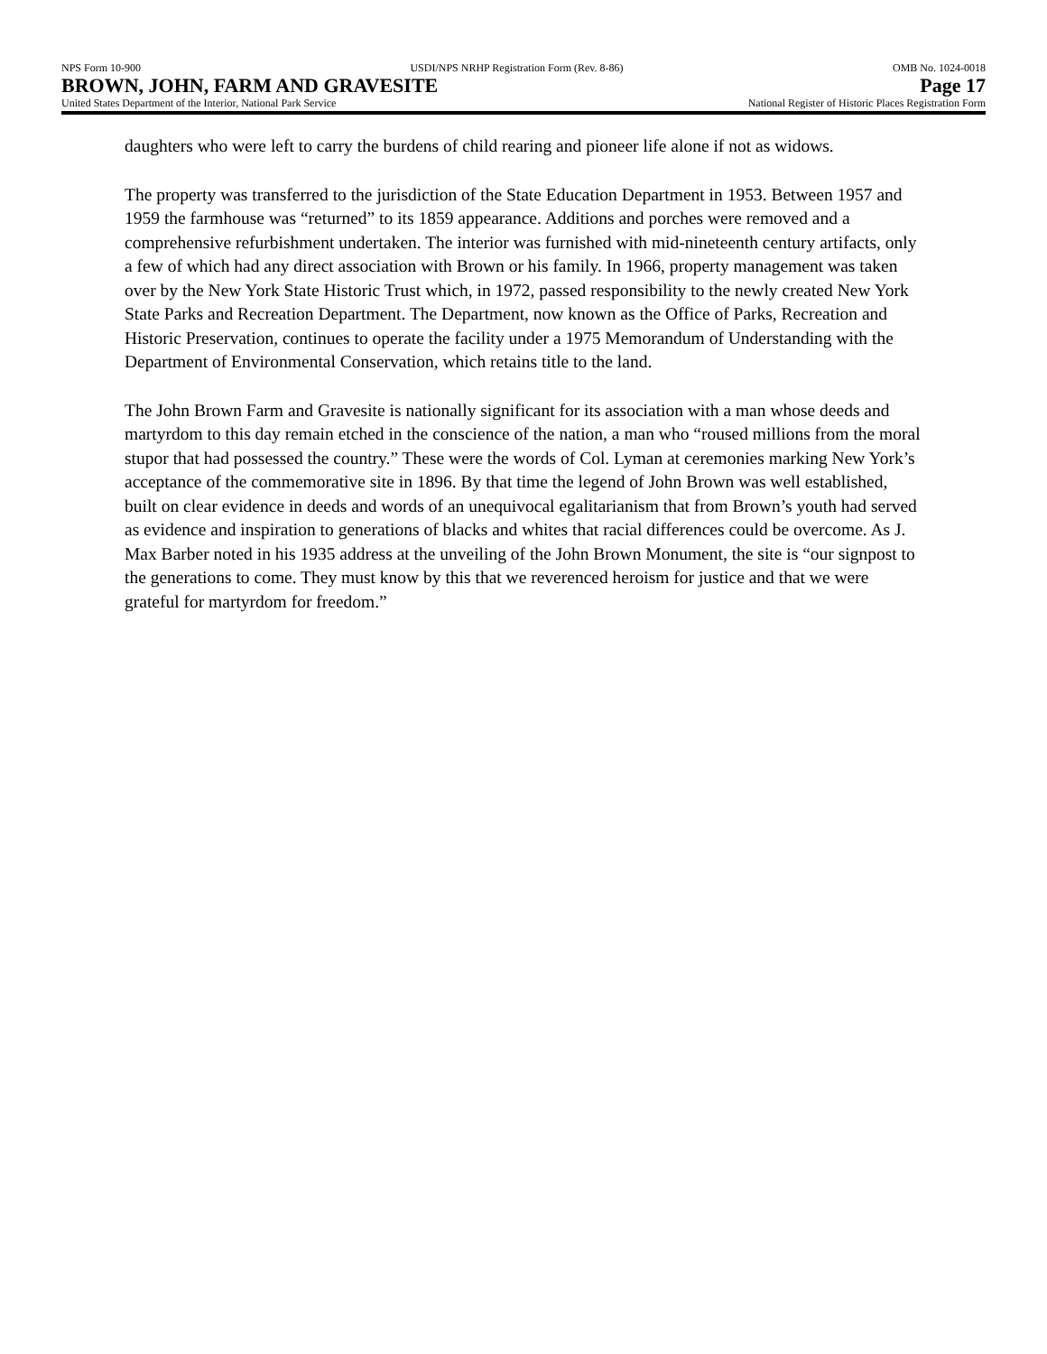NPS Form 10-900 USDI/NPS NRHP Registration Form (Rev. 8-86) OMB No. 1024-0018
BROWN, JOHN, FARM AND GRAVESITE Page 17
United States Department of the Interior, National Park Service National Register of Historic Places Registration Form
daughters who were left to carry the burdens of child rearing and pioneer life alone if not as widows.
The property was transferred to the jurisdiction of the State Education Department in 1953. Between 1957 and 1959 the farmhouse was “returned” to its 1859 appearance. Additions and porches were removed and a comprehensive refurbishment undertaken. The interior was furnished with mid-nineteenth century artifacts, only a few of which had any direct association with Brown or his family. In 1966, property management was taken over by the New York State Historic Trust which, in 1972, passed responsibility to the newly created New York State Parks and Recreation Department. The Department, now known as the Office of Parks, Recreation and Historic Preservation, continues to operate the facility under a 1975 Memorandum of Understanding with the Department of Environmental Conservation, which retains title to the land.
The John Brown Farm and Gravesite is nationally significant for its association with a man whose deeds and martyrdom to this day remain etched in the conscience of the nation, a man who “roused millions from the moral stupor that had possessed the country.” These were the words of Col. Lyman at ceremonies marking New York’s acceptance of the commemorative site in 1896. By that time the legend of John Brown was well established, built on clear evidence in deeds and words of an unequivocal egalitarianism that from Brown’s youth had served as evidence and inspiration to generations of blacks and whites that racial differences could be overcome. As J. Max Barber noted in his 1935 address at the unveiling of the John Brown Monument, the site is “our signpost to the generations to come. They must know by this that we reverenced heroism for justice and that we were grateful for martyrdom for freedom.”